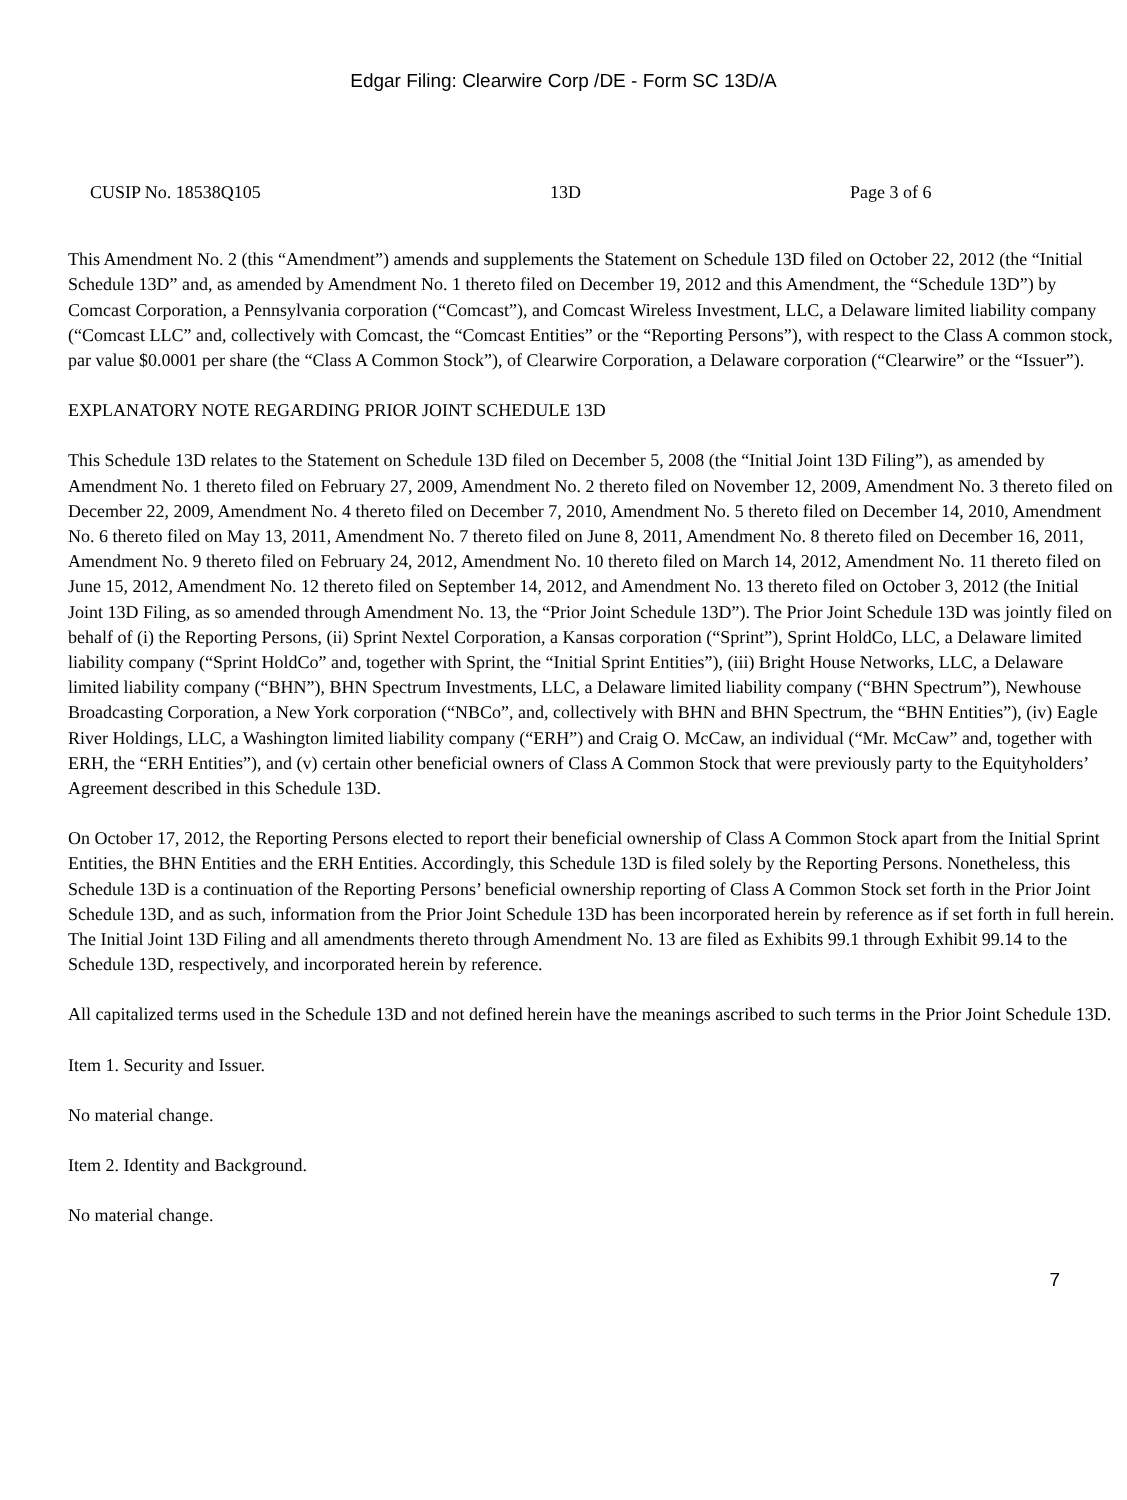Edgar Filing: Clearwire Corp /DE - Form SC 13D/A
CUSIP No. 18538Q105 13D Page 3 of 6
This Amendment No. 2 (this “Amendment”) amends and supplements the Statement on Schedule 13D filed on October 22, 2012 (the “Initial Schedule 13D” and, as amended by Amendment No. 1 thereto filed on December 19, 2012 and this Amendment, the “Schedule 13D”) by Comcast Corporation, a Pennsylvania corporation (“Comcast”), and Comcast Wireless Investment, LLC, a Delaware limited liability company (“Comcast LLC” and, collectively with Comcast, the “Comcast Entities” or the “Reporting Persons”), with respect to the Class A common stock, par value $0.0001 per share (the “Class A Common Stock”), of Clearwire Corporation, a Delaware corporation (“Clearwire” or the “Issuer”).
EXPLANATORY NOTE REGARDING PRIOR JOINT SCHEDULE 13D
This Schedule 13D relates to the Statement on Schedule 13D filed on December 5, 2008 (the “Initial Joint 13D Filing”), as amended by Amendment No. 1 thereto filed on February 27, 2009, Amendment No. 2 thereto filed on November 12, 2009, Amendment No. 3 thereto filed on December 22, 2009, Amendment No. 4 thereto filed on December 7, 2010, Amendment No. 5 thereto filed on December 14, 2010, Amendment No. 6 thereto filed on May 13, 2011, Amendment No. 7 thereto filed on June 8, 2011, Amendment No. 8 thereto filed on December 16, 2011, Amendment No. 9 thereto filed on February 24, 2012, Amendment No. 10 thereto filed on March 14, 2012, Amendment No. 11 thereto filed on June 15, 2012, Amendment No. 12 thereto filed on September 14, 2012, and Amendment No. 13 thereto filed on October 3, 2012 (the Initial Joint 13D Filing, as so amended through Amendment No. 13, the “Prior Joint Schedule 13D”). The Prior Joint Schedule 13D was jointly filed on behalf of (i) the Reporting Persons, (ii) Sprint Nextel Corporation, a Kansas corporation (“Sprint”), Sprint HoldCo, LLC, a Delaware limited liability company (“Sprint HoldCo” and, together with Sprint, the “Initial Sprint Entities”), (iii) Bright House Networks, LLC, a Delaware limited liability company (“BHN”), BHN Spectrum Investments, LLC, a Delaware limited liability company (“BHN Spectrum”), Newhouse Broadcasting Corporation, a New York corporation (“NBCo”, and, collectively with BHN and BHN Spectrum, the “BHN Entities”), (iv) Eagle River Holdings, LLC, a Washington limited liability company (“ERH”) and Craig O. McCaw, an individual (“Mr. McCaw” and, together with ERH, the “ERH Entities”), and (v) certain other beneficial owners of Class A Common Stock that were previously party to the Equityholders’ Agreement described in this Schedule 13D.
On October 17, 2012, the Reporting Persons elected to report their beneficial ownership of Class A Common Stock apart from the Initial Sprint Entities, the BHN Entities and the ERH Entities. Accordingly, this Schedule 13D is filed solely by the Reporting Persons. Nonetheless, this Schedule 13D is a continuation of the Reporting Persons’ beneficial ownership reporting of Class A Common Stock set forth in the Prior Joint Schedule 13D, and as such, information from the Prior Joint Schedule 13D has been incorporated herein by reference as if set forth in full herein. The Initial Joint 13D Filing and all amendments thereto through Amendment No. 13 are filed as Exhibits 99.1 through Exhibit 99.14 to the Schedule 13D, respectively, and incorporated herein by reference.
All capitalized terms used in the Schedule 13D and not defined herein have the meanings ascribed to such terms in the Prior Joint Schedule 13D.
Item 1. Security and Issuer.
No material change.
Item 2. Identity and Background.
No material change.
7